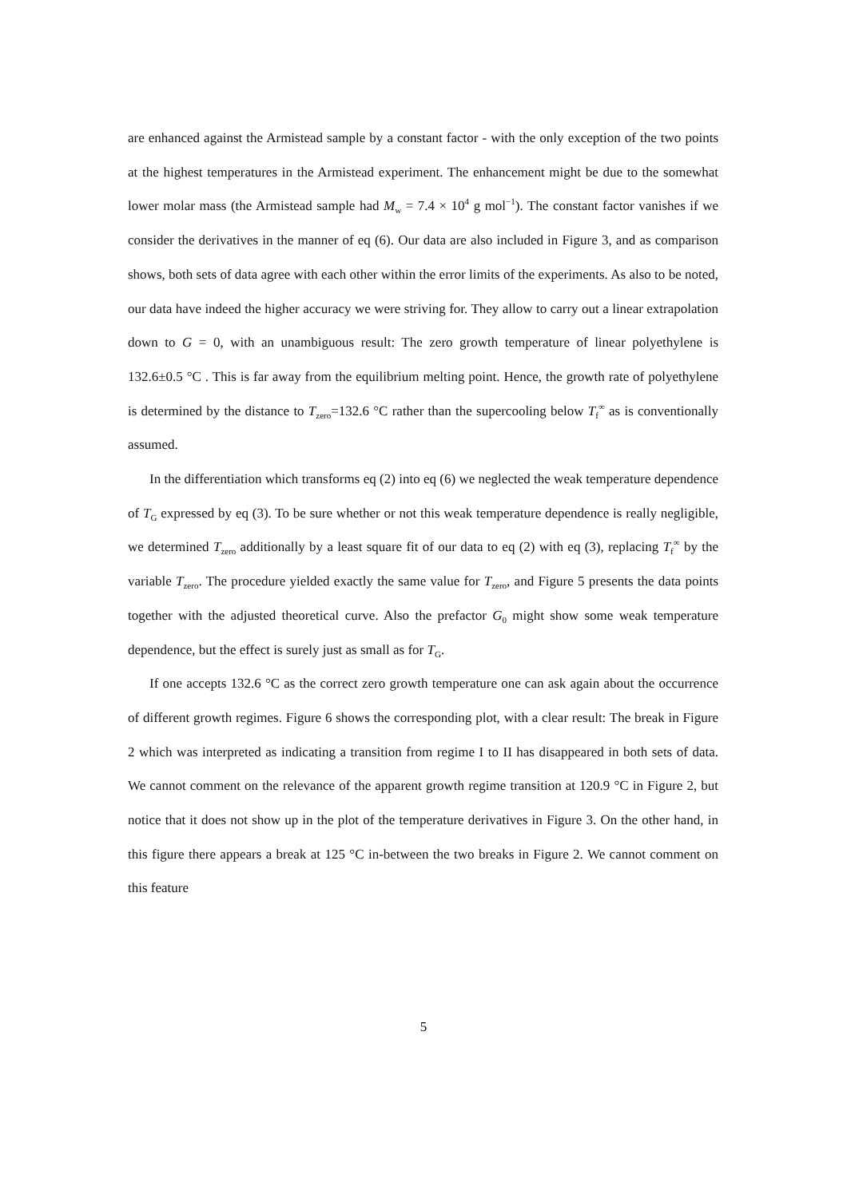are enhanced against the Armistead sample by a constant factor - with the only exception of the two points at the highest temperatures in the Armistead experiment. The enhancement might be due to the somewhat lower molar mass (the Armistead sample had M<sub>w</sub> = 7.4 × 10<sup>4</sup> g mol<sup>−1</sup>). The constant factor vanishes if we consider the derivatives in the manner of eq (6). Our data are also included in Figure 3, and as comparison shows, both sets of data agree with each other within the error limits of the experiments. As also to be noted, our data have indeed the higher accuracy we were striving for. They allow to carry out a linear extrapolation down to G = 0, with an unambiguous result: The zero growth temperature of linear polyethylene is 132.6±0.5 °C . This is far away from the equilibrium melting point. Hence, the growth rate of polyethylene is determined by the distance to T<sub>zero</sub>=132.6 °C rather than the supercooling below T<sub>f</sub><sup>∞</sup> as is conventionally assumed.
In the differentiation which transforms eq (2) into eq (6) we neglected the weak temperature dependence of T<sub>G</sub> expressed by eq (3). To be sure whether or not this weak temperature dependence is really negligible, we determined T<sub>zero</sub> additionally by a least square fit of our data to eq (2) with eq (3), replacing T<sub>f</sub><sup>∞</sup> by the variable T<sub>zero</sub>. The procedure yielded exactly the same value for T<sub>zero</sub>, and Figure 5 presents the data points together with the adjusted theoretical curve. Also the prefactor G<sub>0</sub> might show some weak temperature dependence, but the effect is surely just as small as for T<sub>G</sub>.
If one accepts 132.6 °C as the correct zero growth temperature one can ask again about the occurrence of different growth regimes. Figure 6 shows the corresponding plot, with a clear result: The break in Figure 2 which was interpreted as indicating a transition from regime I to II has disappeared in both sets of data. We cannot comment on the relevance of the apparent growth regime transition at 120.9 °C in Figure 2, but notice that it does not show up in the plot of the temperature derivatives in Figure 3. On the other hand, in this figure there appears a break at 125 °C in-between the two breaks in Figure 2. We cannot comment on this feature
5